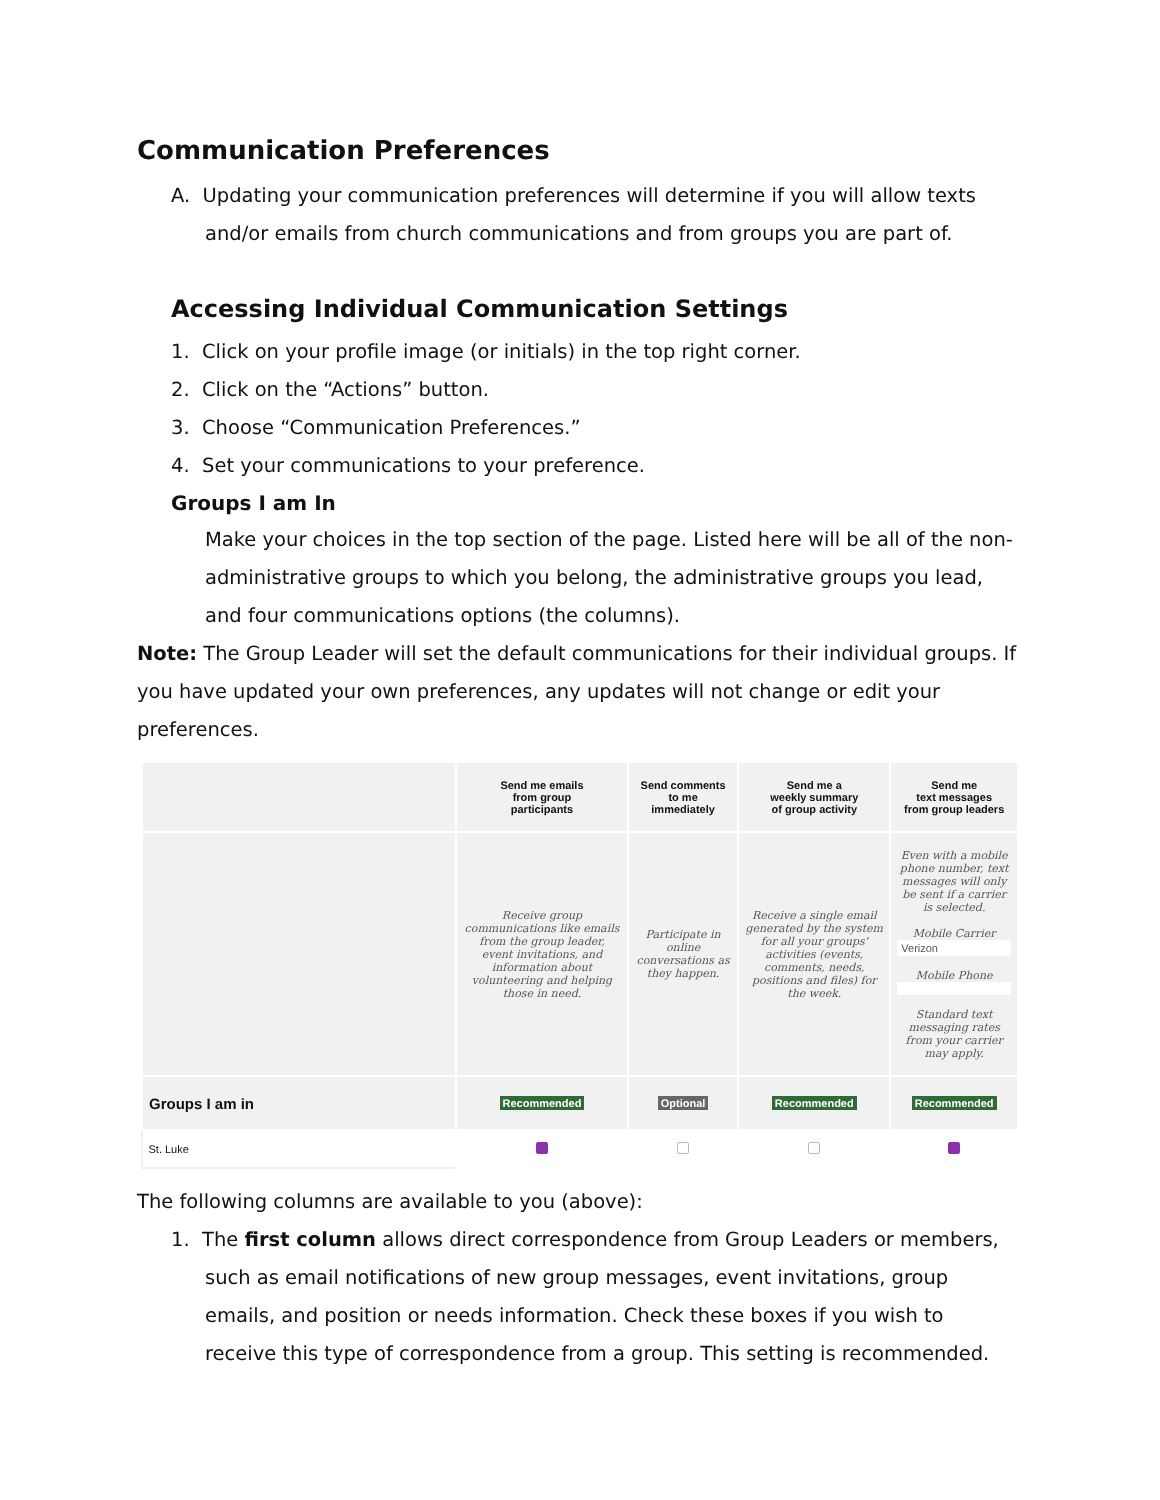Communication Preferences
A. Updating your communication preferences will determine if you will allow texts and/or emails from church communications and from groups you are part of.
Accessing Individual Communication Settings
1. Click on your profile image (or initials) in the top right corner.
2. Click on the “Actions” button.
3. Choose “Communication Preferences.”
4. Set your communications to your preference.
Groups I am In
Make your choices in the top section of the page. Listed here will be all of the non-administrative groups to which you belong, the administrative groups you lead, and four communications options (the columns).
Note: The Group Leader will set the default communications for their individual groups. If you have updated your own preferences, any updates will not change or edit your preferences.
| | Send me emails from group participants | Send comments to me immediately | Send me a weekly summary of group activity | Send me text messages from group leaders |
| --- | --- | --- | --- | --- |
| | Receive group communications like emails from the group leader, event invitations, and information about volunteering and helping those in need. | Participate in online conversations as they happen. | Receive a single email generated by the system for all your groups' activities (events, comments, needs, positions and files) for the week. | Even with a mobile phone number, text messages will only be sent if a carrier is selected. Mobile Carrier Verizon Mobile Phone Standard text messaging rates from your carrier may apply. |
| Groups I am in | Recommended | Optional | Recommended | Recommended |
| St. Luke | | | | |
The following columns are available to you (above):
1. The first column allows direct correspondence from Group Leaders or members, such as email notifications of new group messages, event invitations, group emails, and position or needs information. Check these boxes if you wish to receive this type of correspondence from a group. This setting is recommended.